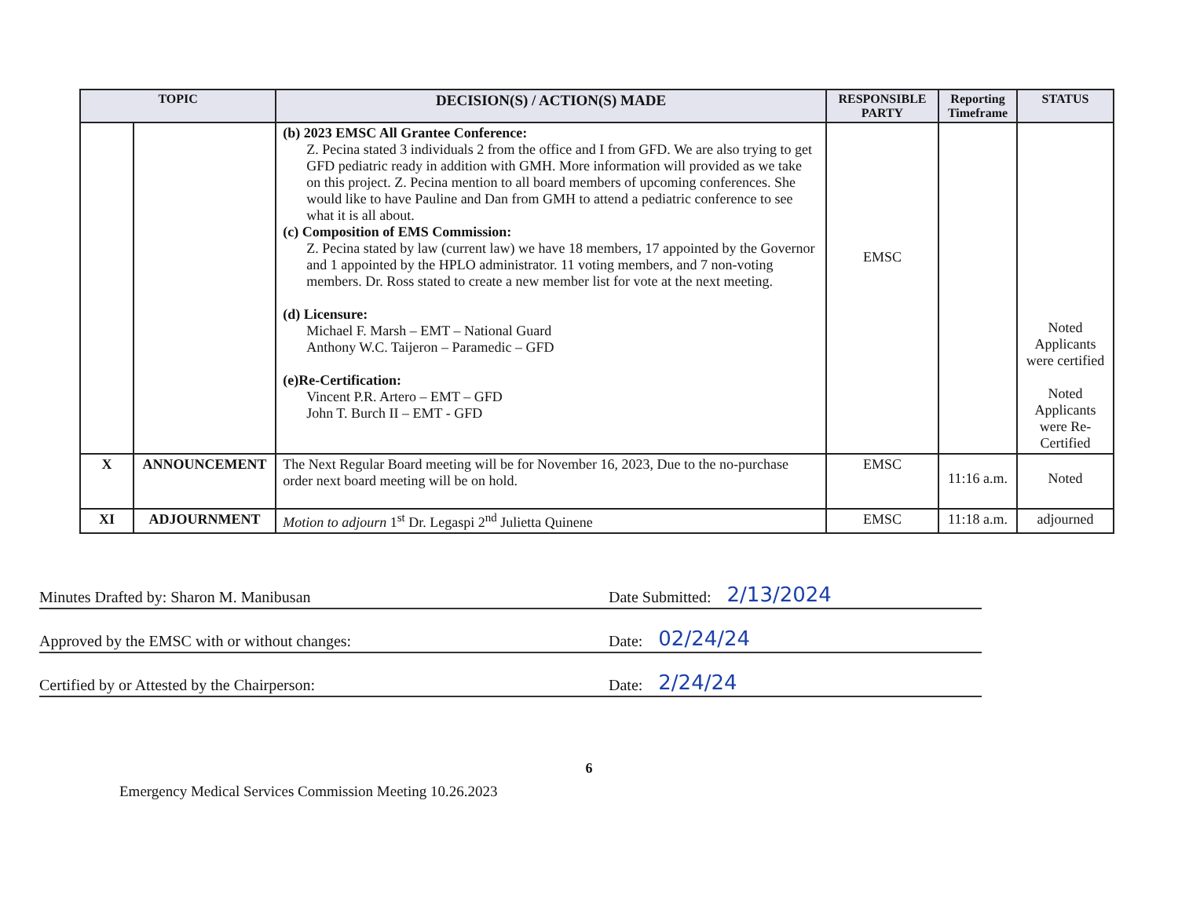| TOPIC | | DECISION(S) / ACTION(S) MADE | RESPONSIBLE PARTY | Reporting Timeframe | STATUS |
| --- | --- | --- | --- | --- | --- |
| | | (b) 2023 EMSC All Grantee Conference: Z. Pecina stated 3 individuals 2 from the office and I from GFD. We are also trying to get GFD pediatric ready in addition with GMH. More information will provided as we take on this project. Z. Pecina mention to all board members of upcoming conferences. She would like to have Pauline and Dan from GMH to attend a pediatric conference to see what it is all about. (c) Composition of EMS Commission: Z. Pecina stated by law (current law) we have 18 members, 17 appointed by the Governor and 1 appointed by the HPLO administrator. 11 voting members, and 7 non-voting members. Dr. Ross stated to create a new member list for vote at the next meeting. (d) Licensure: Michael F. Marsh – EMT – National Guard Anthony W.C. Taijeron – Paramedic – GFD (e)Re-Certification: Vincent P.R. Artero – EMT – GFD John T. Burch II – EMT - GFD | EMSC | | Noted Applicants were certified Noted Applicants were Re-Certified |
| X | ANNOUNCEMENT | The Next Regular Board meeting will be for November 16, 2023, Due to the no-purchase order next board meeting will be on hold. | EMSC | 11:16 a.m. | Noted |
| XI | ADJOURNMENT | Motion to adjourn 1<sup>st</sup> Dr. Legaspi 2<sup>nd</sup> Julietta Quinene | EMSC | 11:18 a.m. | adjourned |
Minutes Drafted by: Sharon M. Manibusan Date Submitted: 2/13/2024
Approved by the EMSC with or without changes: Date: 02/24/24
Certified by or Attested by the Chairperson: Date: 2/24/24
6
Emergency Medical Services Commission Meeting 10.26.2023